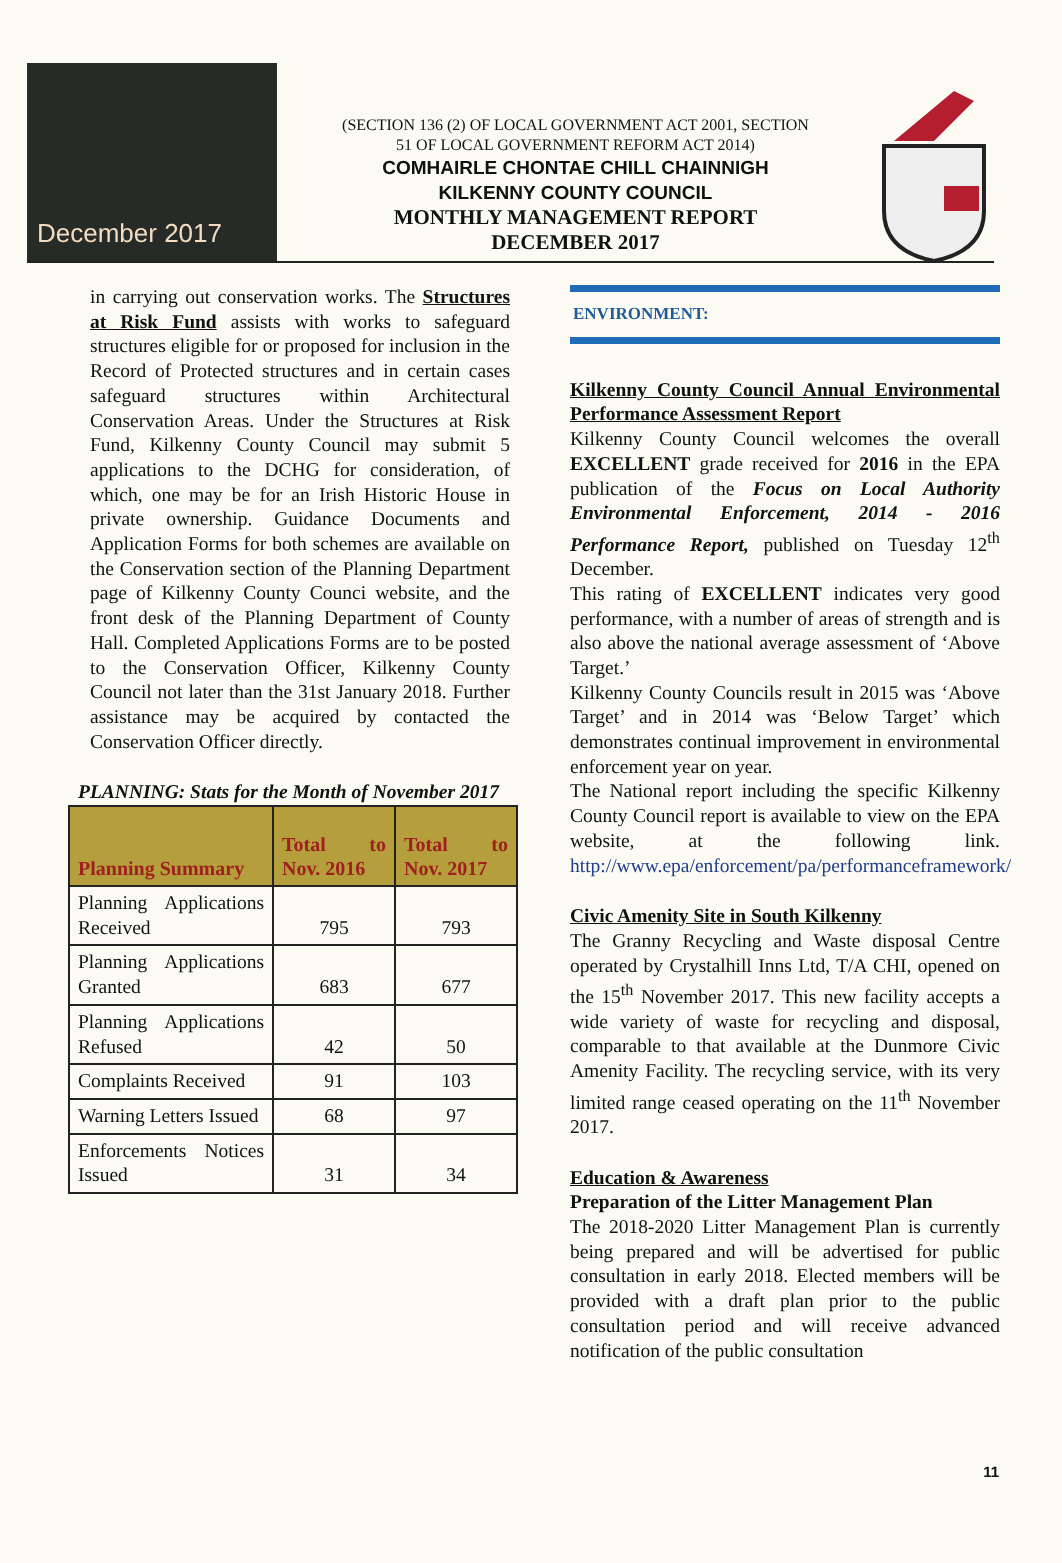December 2017
(SECTION 136 (2) OF LOCAL GOVERNMENT ACT 2001, SECTION
51 OF LOCAL GOVERNMENT REFORM ACT 2014)
COMHAIRLE CHONTAE CHILL CHAINNIGH
KILKENNY COUNTY COUNCIL
MONTHLY MANAGEMENT REPORT
DECEMBER 2017
in carrying out conservation works. The Structures at Risk Fund assists with works to safeguard structures eligible for or proposed for inclusion in the Record of Protected structures and in certain cases safeguard structures within Architectural Conservation Areas. Under the Structures at Risk Fund, Kilkenny County Council may submit 5 applications to the DCHG for consideration, of which, one may be for an Irish Historic House in private ownership. Guidance Documents and Application Forms for both schemes are available on the Conservation section of the Planning Department page of Kilkenny County Counci website, and the front desk of the Planning Department of County Hall. Completed Applications Forms are to be posted to the Conservation Officer, Kilkenny County Council not later than the 31st January 2018. Further assistance may be acquired by contacted the Conservation Officer directly.
PLANNING: Stats for the Month of November 2017
| Planning Summary | Total to Nov. 2016 | Total to Nov. 2017 |
| --- | --- | --- |
| Planning Applications Received | 795 | 793 |
| Planning Applications Granted | 683 | 677 |
| Planning Applications Refused | 42 | 50 |
| Complaints Received | 91 | 103 |
| Warning Letters Issued | 68 | 97 |
| Enforcements Notices Issued | 31 | 34 |
ENVIRONMENT:
Kilkenny County Council Annual Environmental Performance Assessment Report
Kilkenny County Council welcomes the overall EXCELLENT grade received for 2016 in the EPA publication of the Focus on Local Authority Environmental Enforcement, 2014 - 2016 Performance Report, published on Tuesday 12<sup>th</sup> December.
This rating of EXCELLENT indicates very good performance, with a number of areas of strength and is also above the national average assessment of ‘Above Target.’
Kilkenny County Councils result in 2015 was ‘Above Target’ and in 2014 was ‘Below Target’ which demonstrates continual improvement in environmental enforcement year on year.
The National report including the specific Kilkenny County Council report is available to view on the EPA website, at the following link. http://www.epa/enforcement/pa/performanceframework/
Civic Amenity Site in South Kilkenny
The Granny Recycling and Waste disposal Centre operated by Crystalhill Inns Ltd, T/A CHI, opened on the 15<sup>th</sup> November 2017. This new facility accepts a wide variety of waste for recycling and disposal, comparable to that available at the Dunmore Civic Amenity Facility. The recycling service, with its very limited range ceased operating on the 11<sup>th</sup> November 2017.
Education & Awareness
Preparation of the Litter Management Plan
The 2018-2020 Litter Management Plan is currently being prepared and will be advertised for public consultation in early 2018. Elected members will be provided with a draft plan prior to the public consultation period and will receive advanced notification of the public consultation
11